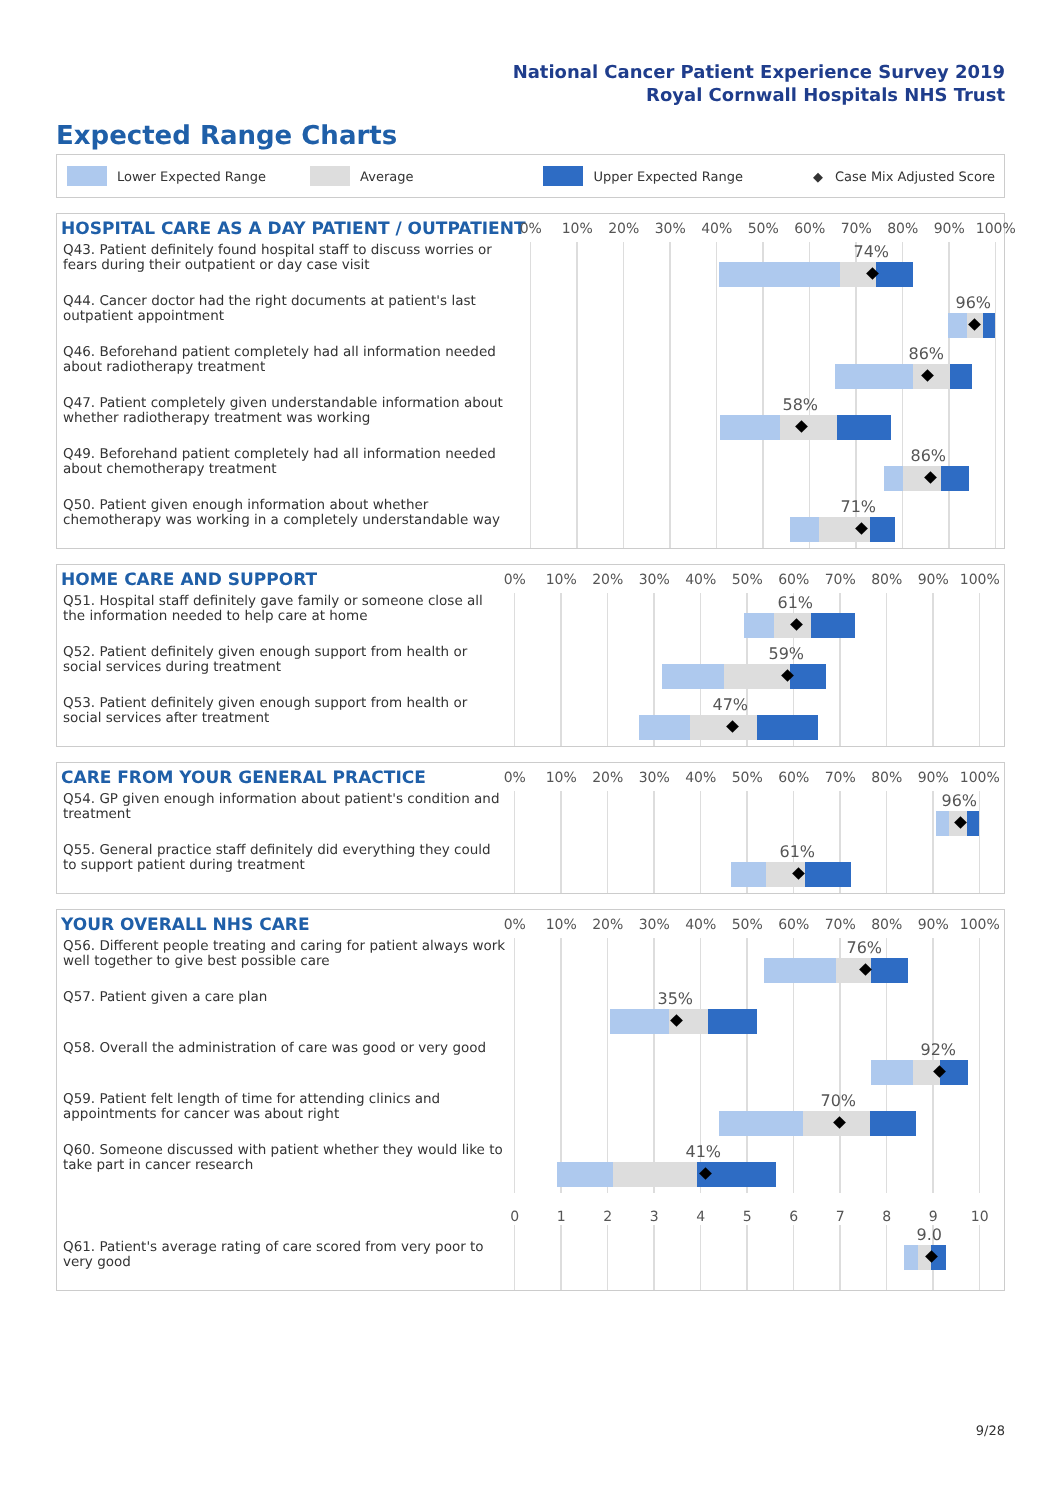National Cancer Patient Experience Survey 2019
Royal Cornwall Hospitals NHS Trust
Expected Range Charts
Lower Expected Range Average Upper Expected Range ◆ Case Mix Adjusted Score
| HOSPITAL CARE AS A DAY PATIENT / OUTPATIENT | 0% 10% 20% 30% 40% 50% 60% 70% 80% 90% 100% |
| Q43. Patient definitely found hospital staff to discuss worries or fears during their outpatient or day case visit | 74% |
| Q44. Cancer doctor had the right documents at patient's last outpatient appointment | 96% |
| Q46. Beforehand patient completely had all information needed about radiotherapy treatment | 86% |
| Q47. Patient completely given understandable information about whether radiotherapy treatment was working | 58% |
| Q49. Beforehand patient completely had all information needed about chemotherapy treatment | 86% |
| Q50. Patient given enough information about whether chemotherapy was working in a completely understandable way | 71% |
| HOME CARE AND SUPPORT | 0% 10% 20% 30% 40% 50% 60% 70% 80% 90% 100% |
| Q51. Hospital staff definitely gave family or someone close all the information needed to help care at home | 61% |
| Q52. Patient definitely given enough support from health or social services during treatment | 59% |
| Q53. Patient definitely given enough support from health or social services after treatment | 47% |
| CARE FROM YOUR GENERAL PRACTICE | 0% 10% 20% 30% 40% 50% 60% 70% 80% 90% 100% |
| Q54. GP given enough information about patient's condition and treatment | 96% |
| Q55. General practice staff definitely did everything they could to support patient during treatment | 61% |
| YOUR OVERALL NHS CARE | 0% 10% 20% 30% 40% 50% 60% 70% 80% 90% 100% |
| Q56. Different people treating and caring for patient always work well together to give best possible care | 76% |
| Q57. Patient given a care plan | 35% |
| Q58. Overall the administration of care was good or very good | 92% |
| Q59. Patient felt length of time for attending clinics and appointments for cancer was about right | 70% |
| Q60. Someone discussed with patient whether they would like to take part in cancer research | 41% |
| | 0 1 2 3 4 5 6 7 8 9 10 |
| Q61. Patient's average rating of care scored from very poor to very good | 9.0 |
9/28